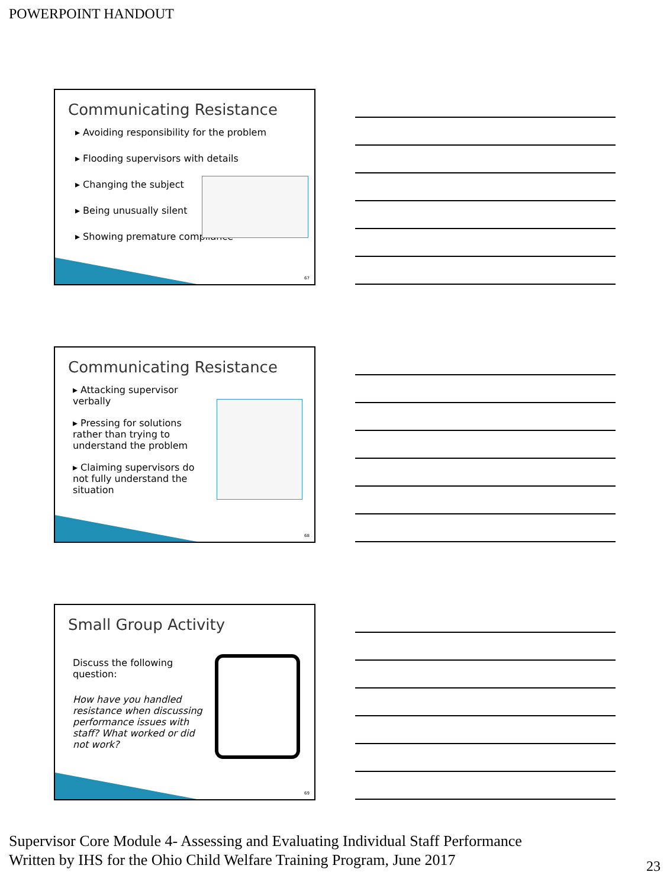POWERPOINT HANDOUT
Communicating Resistance
▸ Avoiding responsibility for the problem
▸ Flooding supervisors with details
▸ Changing the subject
▸ Being unusually silent
▸ Showing premature compliance
67
Communicating Resistance
▸ Attacking supervisor verbally
▸ Pressing for solutions rather than trying to understand the problem
▸ Claiming supervisors do not fully understand the situation
68
Small Group Activity
Discuss the following question:
How have you handled resistance when discussing performance issues with staff? What worked or did not work?
69
Supervisor Core Module 4- Assessing and Evaluating Individual Staff Performance
Written by IHS for the Ohio Child Welfare Training Program, June 2017
23